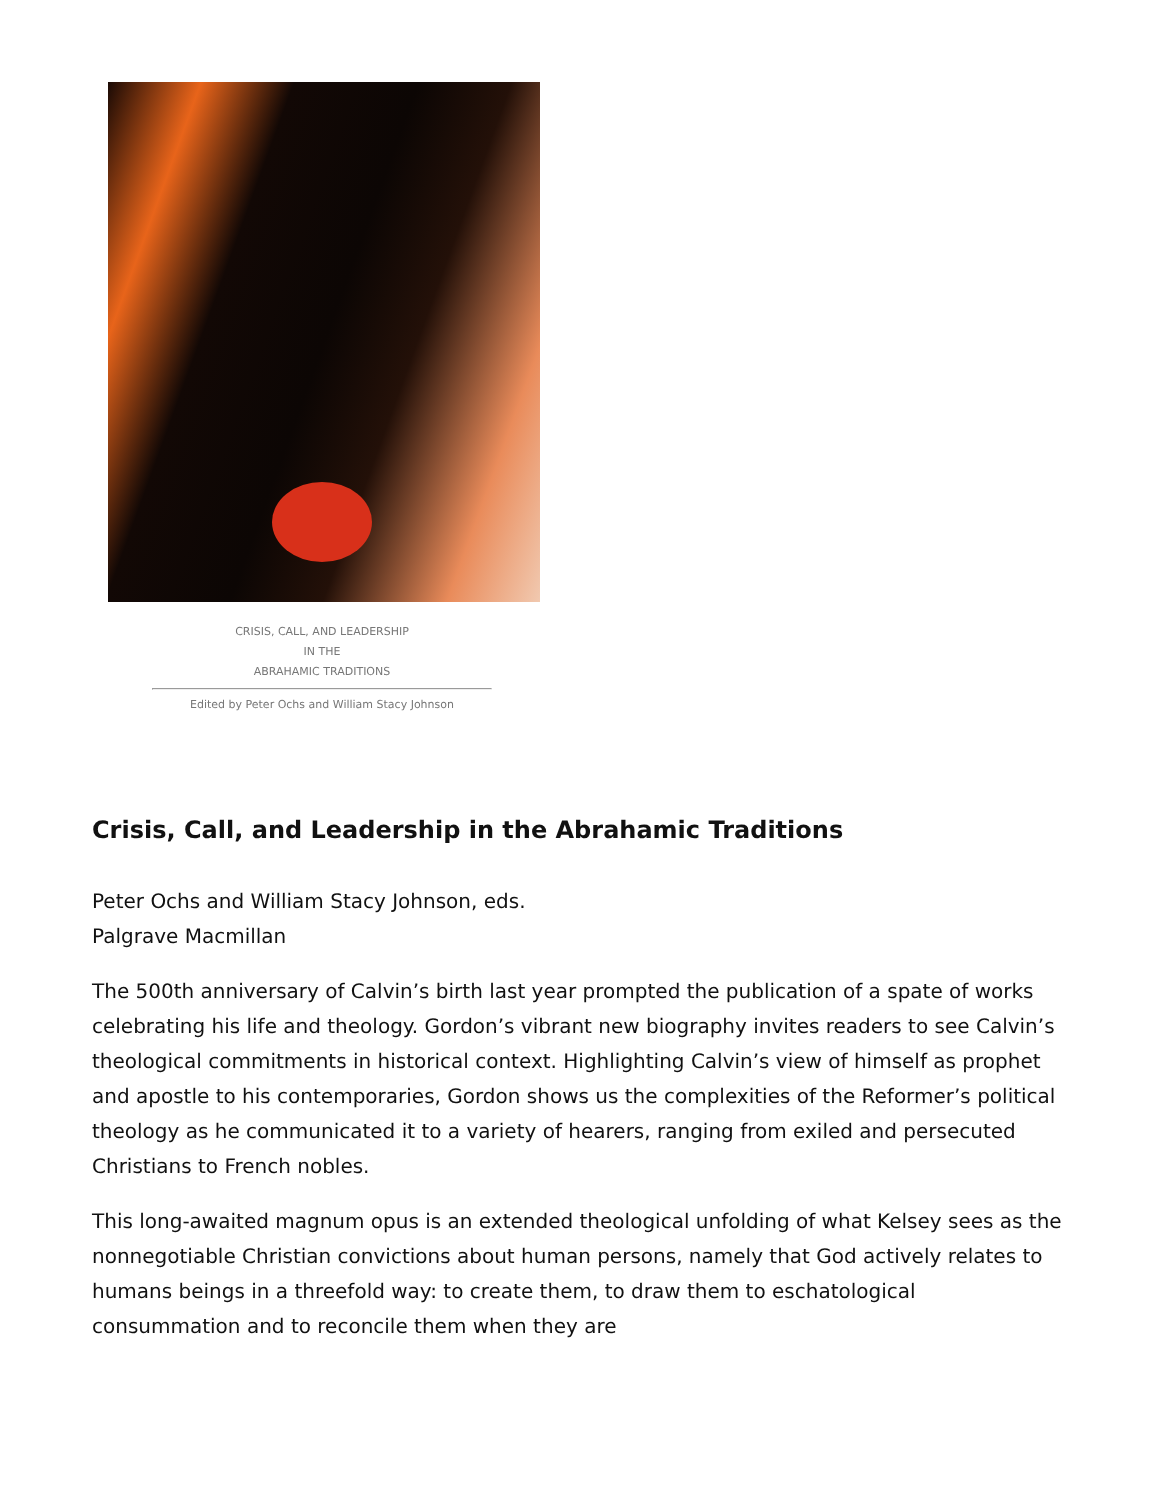CRISIS, CALL, AND LEADERSHIP
IN THE
ABRAHAMIC TRADITIONS
Edited by Peter Ochs and William Stacy Johnson
Crisis, Call, and Leadership in the Abrahamic Traditions
Peter Ochs and William Stacy Johnson, eds.
Palgrave Macmillan
The 500th anniversary of Calvin’s birth last year prompted the publication of a spate of works celebrating his life and theology. Gordon’s vibrant new biography invites readers to see Calvin’s theological commitments in historical context. Highlighting Calvin’s view of himself as prophet and apostle to his contemporaries, Gordon shows us the complexities of the Reformer’s political theology as he communicated it to a variety of hearers, ranging from exiled and persecuted Christians to French nobles.
This long-awaited magnum opus is an extended theological unfolding of what Kelsey sees as the nonnegotiable Christian convictions about human persons, namely that God actively relates to humans beings in a threefold way: to create them, to draw them to eschatological consummation and to reconcile them when they are